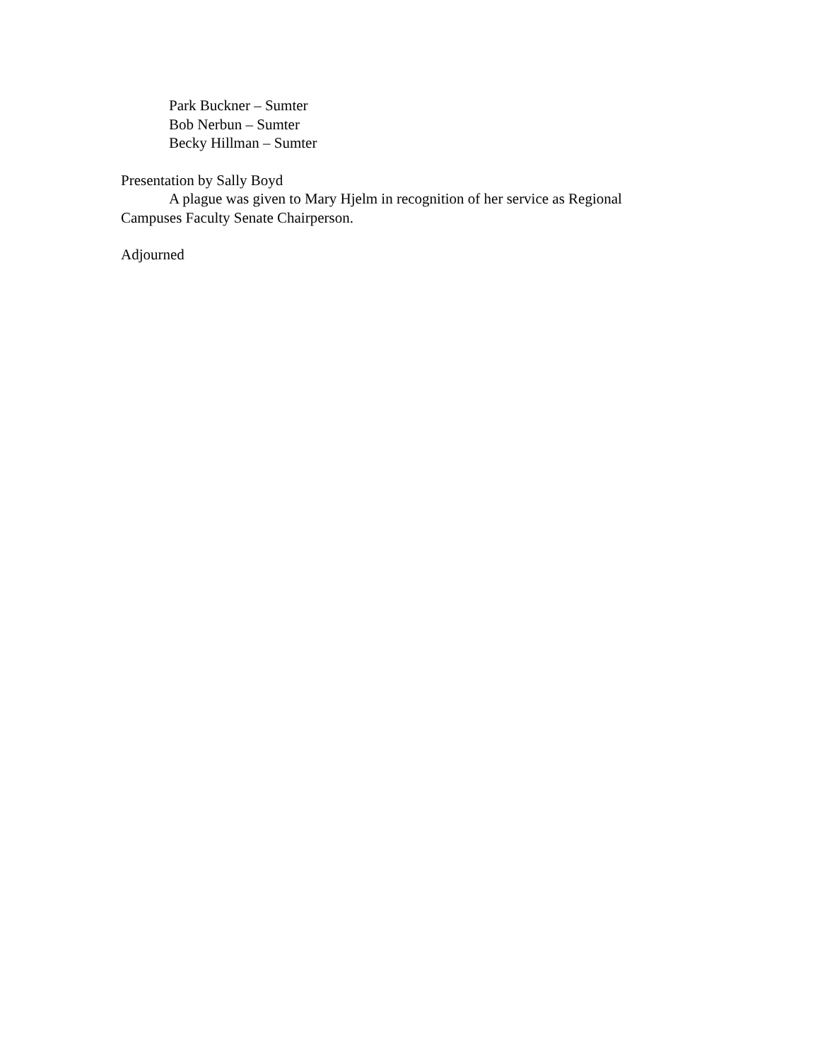Park Buckner – Sumter
Bob Nerbun – Sumter
Becky Hillman – Sumter
Presentation by Sally Boyd
A plague was given to Mary Hjelm in recognition of her service as Regional Campuses Faculty Senate Chairperson.
Adjourned